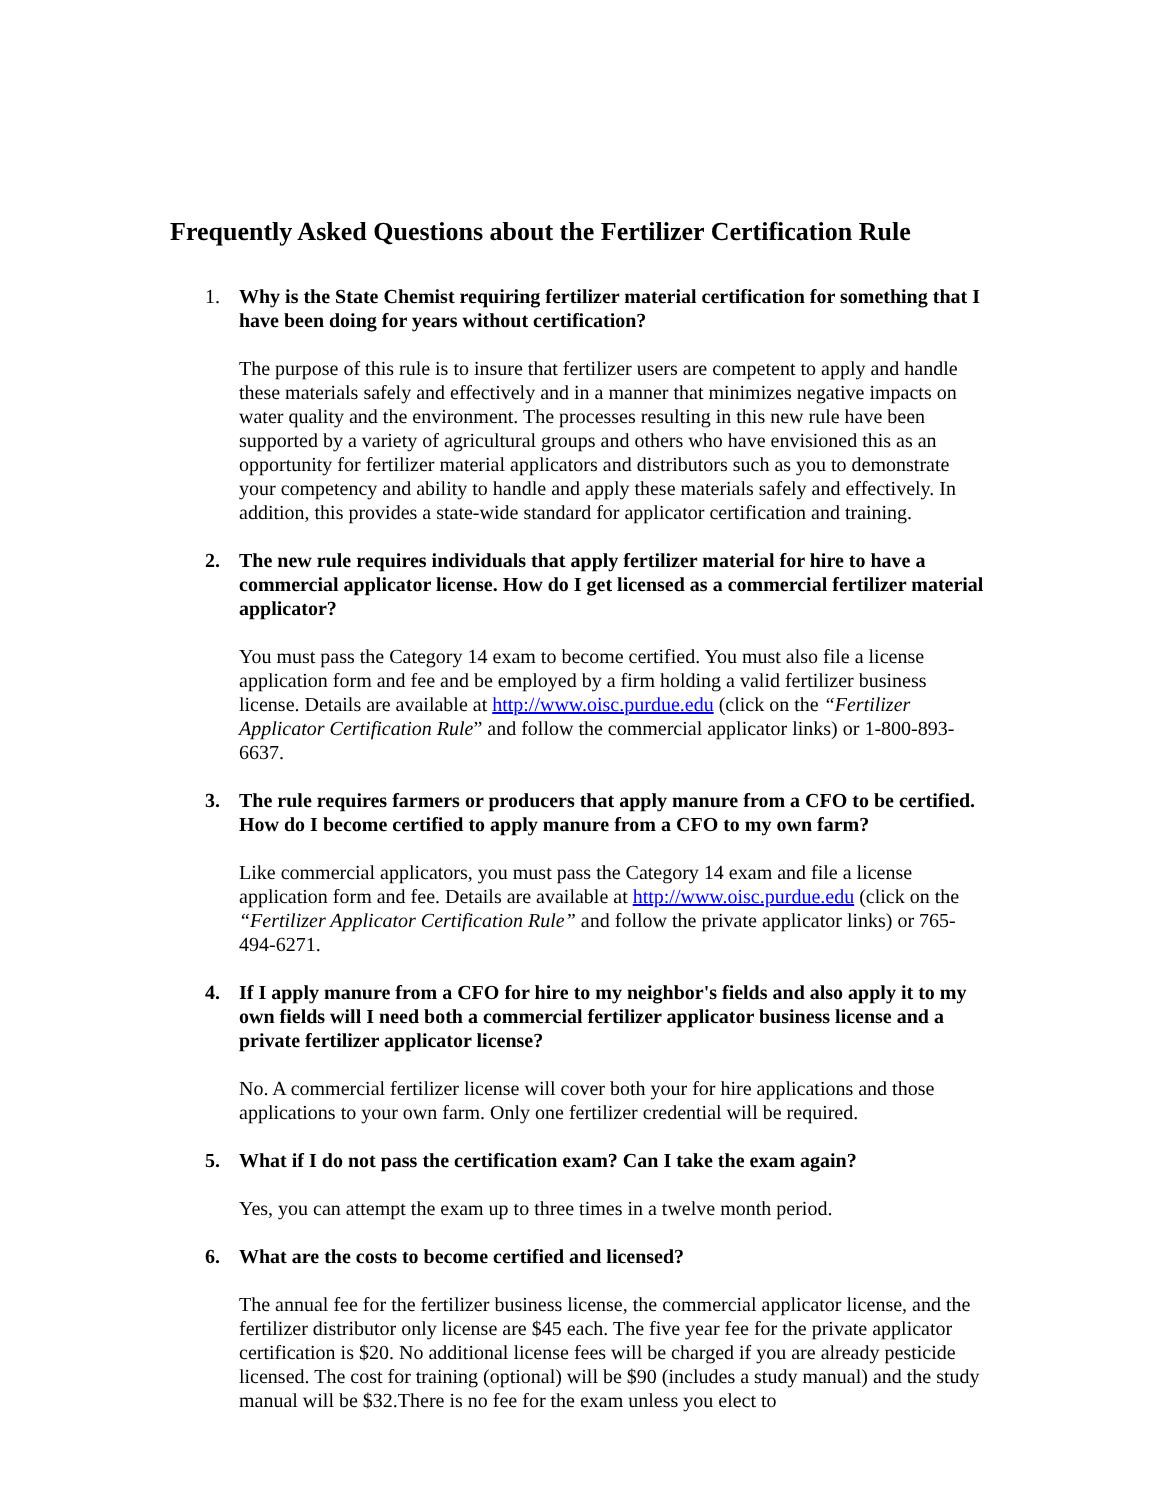Frequently Asked Questions about the Fertilizer Certification Rule
1. Why is the State Chemist requiring fertilizer material certification for something that I have been doing for years without certification?
The purpose of this rule is to insure that fertilizer users are competent to apply and handle these materials safely and effectively and in a manner that minimizes negative impacts on water quality and the environment. The processes resulting in this new rule have been supported by a variety of agricultural groups and others who have envisioned this as an opportunity for fertilizer material applicators and distributors such as you to demonstrate your competency and ability to handle and apply these materials safely and effectively. In addition, this provides a state-wide standard for applicator certification and training.
2. The new rule requires individuals that apply fertilizer material for hire to have a commercial applicator license. How do I get licensed as a commercial fertilizer material applicator?
You must pass the Category 14 exam to become certified. You must also file a license application form and fee and be employed by a firm holding a valid fertilizer business license. Details are available at http://www.oisc.purdue.edu (click on the “Fertilizer Applicator Certification Rule” and follow the commercial applicator links) or 1-800-893-6637.
3. The rule requires farmers or producers that apply manure from a CFO to be certified. How do I become certified to apply manure from a CFO to my own farm?
Like commercial applicators, you must pass the Category 14 exam and file a license application form and fee. Details are available at http://www.oisc.purdue.edu (click on the “Fertilizer Applicator Certification Rule” and follow the private applicator links) or 765-494-6271.
4. If I apply manure from a CFO for hire to my neighbor's fields and also apply it to my own fields will I need both a commercial fertilizer applicator business license and a private fertilizer applicator license?
No. A commercial fertilizer license will cover both your for hire applications and those applications to your own farm. Only one fertilizer credential will be required.
5. What if I do not pass the certification exam? Can I take the exam again?
Yes, you can attempt the exam up to three times in a twelve month period.
6. What are the costs to become certified and licensed?
The annual fee for the fertilizer business license, the commercial applicator license, and the fertilizer distributor only license are $45 each. The five year fee for the private applicator certification is $20. No additional license fees will be charged if you are already pesticide licensed. The cost for training (optional) will be $90 (includes a study manual) and the study manual will be $32.There is no fee for the exam unless you elect to